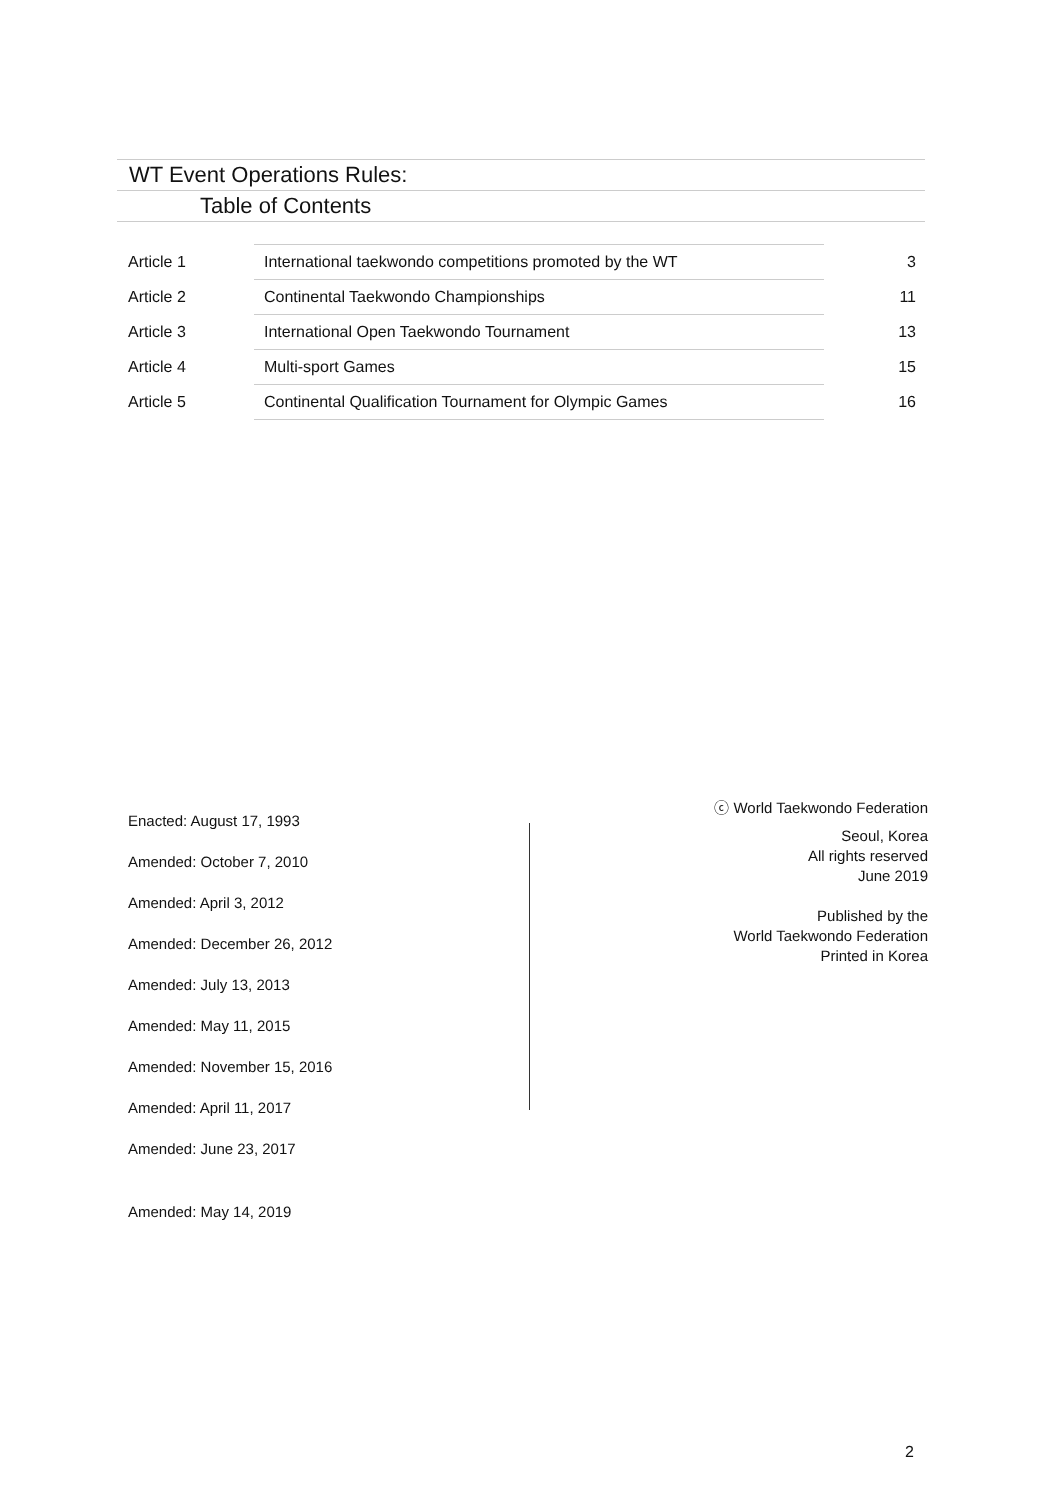WT Event Operations Rules:
Table of Contents
| Article 1 | International taekwondo competitions promoted by the WT | 3 |
| Article 2 | Continental Taekwondo Championships | 11 |
| Article 3 | International Open Taekwondo Tournament | 13 |
| Article 4 | Multi-sport Games | 15 |
| Article 5 | Continental Qualification Tournament for Olympic Games | 16 |
Enacted: August 17, 1993
Amended: October 7, 2010
Amended: April 3, 2012
Amended: December 26, 2012
Amended: July 13, 2013
Amended: May 11, 2015
Amended: November 15, 2016
Amended: April 11, 2017
Amended: June 23, 2017
Amended: May 14, 2019
ⓒ World Taekwondo Federation
Seoul, Korea
All rights reserved
June 2019
Published by the
World Taekwondo Federation
Printed in Korea
2